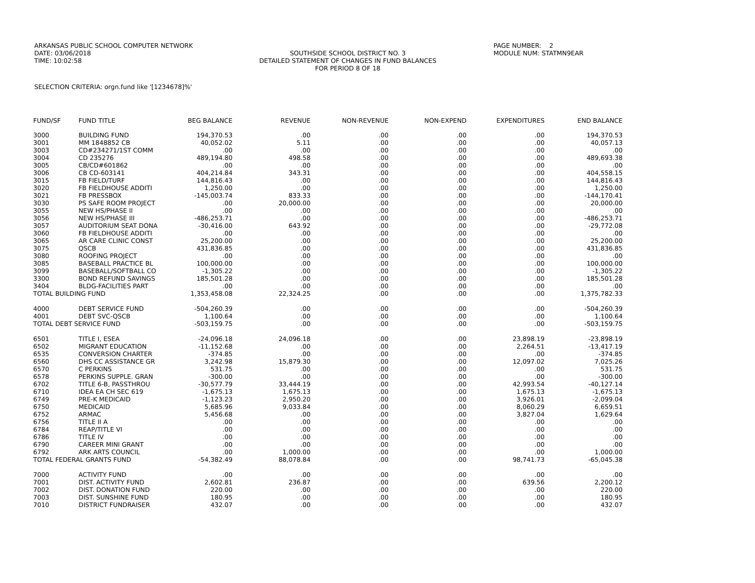ARKANSAS PUBLIC SCHOOL COMPUTER NETWORK PAGE NUMBER: 2
DATE: 03/06/2018 SOUTHSIDE SCHOOL DISTRICT NO. 3 MODULE NUM: STATMN9EAR
TIME: 10:02:58 DETAILED STATEMENT OF CHANGES IN FUND BALANCES
FOR PERIOD 8 OF 18
SELECTION CRITERIA: orgn.fund like '[1234678]%'
| FUND/SF | FUND TITLE | BEG BALANCE | REVENUE | NON-REVENUE | NON-EXPEND | EXPENDITURES | END BALANCE |
| --- | --- | --- | --- | --- | --- | --- | --- |
| 3000 | BUILDING FUND | 194,370.53 | .00 | .00 | .00 | .00 | 194,370.53 |
| 3001 | MM 1848852 CB | 40,052.02 | 5.11 | .00 | .00 | .00 | 40,057.13 |
| 3003 | CD#234271/1ST COMM | .00 | .00 | .00 | .00 | .00 | .00 |
| 3004 | CD 235276 | 489,194.80 | 498.58 | .00 | .00 | .00 | 489,693.38 |
| 3005 | CB/CD#601862 | .00 | .00 | .00 | .00 | .00 | .00 |
| 3006 | CB CD-603141 | 404,214.84 | 343.31 | .00 | .00 | .00 | 404,558.15 |
| 3015 | FB FIELD/TURF | 144,816.43 | .00 | .00 | .00 | .00 | 144,816.43 |
| 3020 | FB FIELDHOUSE ADDITI | 1,250.00 | .00 | .00 | .00 | .00 | 1,250.00 |
| 3021 | FB PRESSBOX | -145,003.74 | 833.33 | .00 | .00 | .00 | -144,170.41 |
| 3030 | PS SAFE ROOM PROJECT | .00 | 20,000.00 | .00 | .00 | .00 | 20,000.00 |
| 3055 | NEW HS/PHASE II | .00 | .00 | .00 | .00 | .00 | .00 |
| 3056 | NEW HS/PHASE III | -486,253.71 | .00 | .00 | .00 | .00 | -486,253.71 |
| 3057 | AUDITORIUM SEAT DONA | -30,416.00 | 643.92 | .00 | .00 | .00 | -29,772.08 |
| 3060 | FB FIELDHOUSE ADDITI | .00 | .00 | .00 | .00 | .00 | .00 |
| 3065 | AR CARE CLINIC CONST | 25,200.00 | .00 | .00 | .00 | .00 | 25,200.00 |
| 3075 | QSCB | 431,836.85 | .00 | .00 | .00 | .00 | 431,836.85 |
| 3080 | ROOFING PROJECT | .00 | .00 | .00 | .00 | .00 | .00 |
| 3085 | BASEBALL PRACTICE BL | 100,000.00 | .00 | .00 | .00 | .00 | 100,000.00 |
| 3099 | BASEBALL/SOFTBALL CO | -1,305.22 | .00 | .00 | .00 | .00 | -1,305.22 |
| 3300 | BOND REFUND SAVINGS | 185,501.28 | .00 | .00 | .00 | .00 | 185,501.28 |
| 3404 | BLDG-FACILITIES PART | .00 | .00 | .00 | .00 | .00 | .00 |
| TOTAL BUILDING FUND | | 1,353,458.08 | 22,324.25 | .00 | .00 | .00 | 1,375,782.33 |
| 4000 | DEBT SERVICE FUND | -504,260.39 | .00 | .00 | .00 | .00 | -504,260.39 |
| 4001 | DEBT SVC-QSCB | 1,100.64 | .00 | .00 | .00 | .00 | 1,100.64 |
| TOTAL DEBT SERVICE FUND | | -503,159.75 | .00 | .00 | .00 | .00 | -503,159.75 |
| 6501 | TITLE I, ESEA | -24,096.18 | 24,096.18 | .00 | .00 | 23,898.19 | -23,898.19 |
| 6502 | MIGRANT EDUCATION | -11,152.68 | .00 | .00 | .00 | 2,264.51 | -13,417.19 |
| 6535 | CONVERSION CHARTER | -374.85 | .00 | .00 | .00 | .00 | -374.85 |
| 6560 | DHS CC ASSISTANCE GR | 3,242.98 | 15,879.30 | .00 | .00 | 12,097.02 | 7,025.26 |
| 6570 | C PERKINS | 531.75 | .00 | .00 | .00 | .00 | 531.75 |
| 6578 | PERKINS SUPPLE. GRAN | -300.00 | .00 | .00 | .00 | .00 | -300.00 |
| 6702 | TITLE 6-B, PASSTHROU | -30,577.79 | 33,444.19 | .00 | .00 | 42,993.54 | -40,127.14 |
| 6710 | IDEA EA CH SEC 619 | -1,675.13 | 1,675.13 | .00 | .00 | 1,675.13 | -1,675.13 |
| 6749 | PRE-K MEDICAID | -1,123.23 | 2,950.20 | .00 | .00 | 3,926.01 | -2,099.04 |
| 6750 | MEDICAID | 5,685.96 | 9,033.84 | .00 | .00 | 8,060.29 | 6,659.51 |
| 6752 | ARMAC | 5,456.68 | .00 | .00 | .00 | 3,827.04 | 1,629.64 |
| 6756 | TITLE II A | .00 | .00 | .00 | .00 | .00 | .00 |
| 6784 | REAP/TITLE VI | .00 | .00 | .00 | .00 | .00 | .00 |
| 6786 | TITLE IV | .00 | .00 | .00 | .00 | .00 | .00 |
| 6790 | CAREER MINI GRANT | .00 | .00 | .00 | .00 | .00 | .00 |
| 6792 | ARK ARTS COUNCIL | .00 | 1,000.00 | .00 | .00 | .00 | 1,000.00 |
| TOTAL FEDERAL GRANTS FUND | | -54,382.49 | 88,078.84 | .00 | .00 | 98,741.73 | -65,045.38 |
| 7000 | ACTIVITY FUND | .00 | .00 | .00 | .00 | .00 | .00 |
| 7001 | DIST. ACTIVITY FUND | 2,602.81 | 236.87 | .00 | .00 | 639.56 | 2,200.12 |
| 7002 | DIST. DONATION FUND | 220.00 | .00 | .00 | .00 | .00 | 220.00 |
| 7003 | DIST. SUNSHINE FUND | 180.95 | .00 | .00 | .00 | .00 | 180.95 |
| 7010 | DISTRICT FUNDRAISER | 432.07 | .00 | .00 | .00 | .00 | 432.07 |